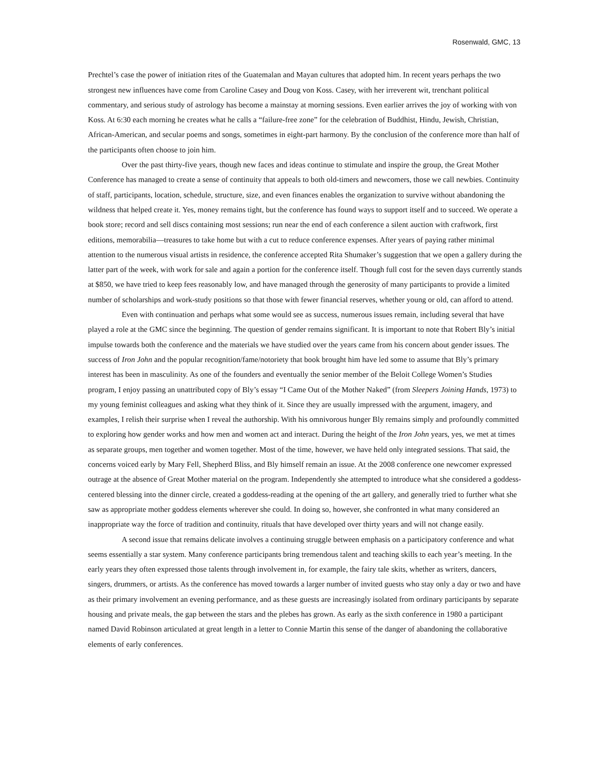Rosenwald, GMC, 13
Prechtel’s case the power of initiation rites of the Guatemalan and Mayan cultures that adopted him. In recent years perhaps the two strongest new influences have come from Caroline Casey and Doug von Koss. Casey, with her irreverent wit, trenchant political commentary, and serious study of astrology has become a mainstay at morning sessions. Even earlier arrives the joy of working with von Koss. At 6:30 each morning he creates what he calls a “failure-free zone” for the celebration of Buddhist, Hindu, Jewish, Christian, African-American, and secular poems and songs, sometimes in eight-part harmony. By the conclusion of the conference more than half of the participants often choose to join him.
Over the past thirty-five years, though new faces and ideas continue to stimulate and inspire the group, the Great Mother Conference has managed to create a sense of continuity that appeals to both old-timers and newcomers, those we call newbies. Continuity of staff, participants, location, schedule, structure, size, and even finances enables the organization to survive without abandoning the wildness that helped create it. Yes, money remains tight, but the conference has found ways to support itself and to succeed. We operate a book store; record and sell discs containing most sessions; run near the end of each conference a silent auction with craftwork, first editions, memorabilia—treasures to take home but with a cut to reduce conference expenses. After years of paying rather minimal attention to the numerous visual artists in residence, the conference accepted Rita Shumaker’s suggestion that we open a gallery during the latter part of the week, with work for sale and again a portion for the conference itself. Though full cost for the seven days currently stands at $850, we have tried to keep fees reasonably low, and have managed through the generosity of many participants to provide a limited number of scholarships and work-study positions so that those with fewer financial reserves, whether young or old, can afford to attend.
Even with continuation and perhaps what some would see as success, numerous issues remain, including several that have played a role at the GMC since the beginning. The question of gender remains significant. It is important to note that Robert Bly’s initial impulse towards both the conference and the materials we have studied over the years came from his concern about gender issues. The success of Iron John and the popular recognition/fame/notoriety that book brought him have led some to assume that Bly’s primary interest has been in masculinity. As one of the founders and eventually the senior member of the Beloit College Women’s Studies program, I enjoy passing an unattributed copy of Bly’s essay “I Came Out of the Mother Naked” (from Sleepers Joining Hands, 1973) to my young feminist colleagues and asking what they think of it. Since they are usually impressed with the argument, imagery, and examples, I relish their surprise when I reveal the authorship. With his omnivorous hunger Bly remains simply and profoundly committed to exploring how gender works and how men and women act and interact. During the height of the Iron John years, yes, we met at times as separate groups, men together and women together. Most of the time, however, we have held only integrated sessions. That said, the concerns voiced early by Mary Fell, Shepherd Bliss, and Bly himself remain an issue. At the 2008 conference one newcomer expressed outrage at the absence of Great Mother material on the program. Independently she attempted to introduce what she considered a goddess-centered blessing into the dinner circle, created a goddess-reading at the opening of the art gallery, and generally tried to further what she saw as appropriate mother goddess elements wherever she could. In doing so, however, she confronted in what many considered an inappropriate way the force of tradition and continuity, rituals that have developed over thirty years and will not change easily.
A second issue that remains delicate involves a continuing struggle between emphasis on a participatory conference and what seems essentially a star system. Many conference participants bring tremendous talent and teaching skills to each year’s meeting. In the early years they often expressed those talents through involvement in, for example, the fairy tale skits, whether as writers, dancers, singers, drummers, or artists. As the conference has moved towards a larger number of invited guests who stay only a day or two and have as their primary involvement an evening performance, and as these guests are increasingly isolated from ordinary participants by separate housing and private meals, the gap between the stars and the plebes has grown. As early as the sixth conference in 1980 a participant named David Robinson articulated at great length in a letter to Connie Martin this sense of the danger of abandoning the collaborative elements of early conferences.